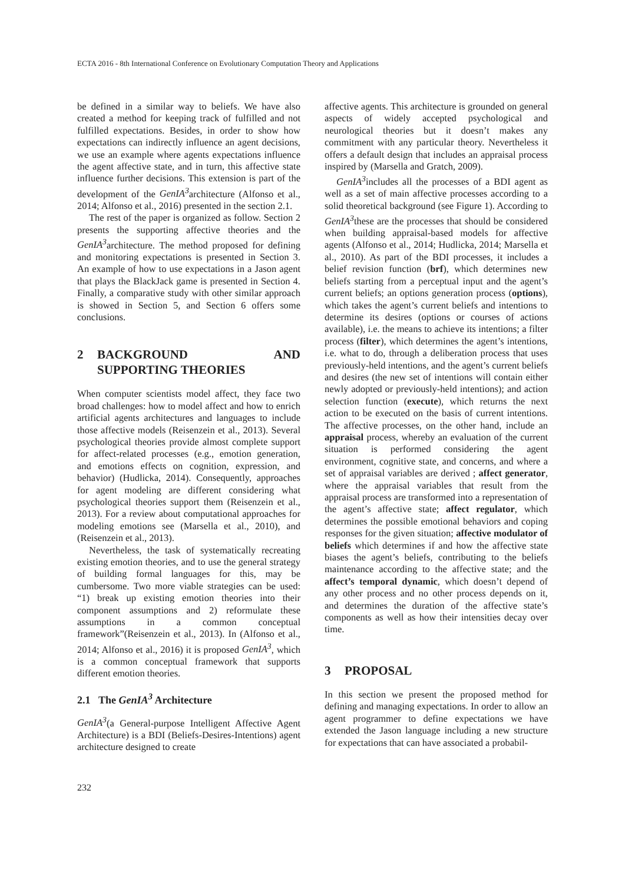ECTA 2016 - 8th International Conference on Evolutionary Computation Theory and Applications
be defined in a similar way to beliefs. We have also created a method for keeping track of fulfilled and not fulfilled expectations. Besides, in order to show how expectations can indirectly influence an agent decisions, we use an example where agents expectations influence the agent affective state, and in turn, this affective state influence further decisions. This extension is part of the development of the GenIA<sup>3</sup>architecture (Alfonso et al., 2014; Alfonso et al., 2016) presented in the section 2.1.
The rest of the paper is organized as follow. Section 2 presents the supporting affective theories and the GenIA<sup>3</sup>architecture. The method proposed for defining and monitoring expectations is presented in Section 3. An example of how to use expectations in a Jason agent that plays the BlackJack game is presented in Section 4. Finally, a comparative study with other similar approach is showed in Section 5, and Section 6 offers some conclusions.
2 BACKGROUND AND SUPPORTING THEORIES
When computer scientists model affect, they face two broad challenges: how to model affect and how to enrich artificial agents architectures and languages to include those affective models (Reisenzein et al., 2013). Several psychological theories provide almost complete support for affect-related processes (e.g., emotion generation, and emotions effects on cognition, expression, and behavior) (Hudlicka, 2014). Consequently, approaches for agent modeling are different considering what psychological theories support them (Reisenzein et al., 2013). For a review about computational approaches for modeling emotions see (Marsella et al., 2010), and (Reisenzein et al., 2013).
Nevertheless, the task of systematically recreating existing emotion theories, and to use the general strategy of building formal languages for this, may be cumbersome. Two more viable strategies can be used: “1) break up existing emotion theories into their component assumptions and 2) reformulate these assumptions in a common conceptual framework”(Reisenzein et al., 2013). In (Alfonso et al., 2014; Alfonso et al., 2016) it is proposed GenIA<sup>3</sup>, which is a common conceptual framework that supports different emotion theories.
2.1 The GenIA<sup>3</sup> Architecture
GenIA<sup>3</sup>(a General-purpose Intelligent Affective Agent Architecture) is a BDI (Beliefs-Desires-Intentions) agent architecture designed to create
affective agents. This architecture is grounded on general aspects of widely accepted psychological and neurological theories but it doesn’t makes any commitment with any particular theory. Nevertheless it offers a default design that includes an appraisal process inspired by (Marsella and Gratch, 2009).
GenIA<sup>3</sup>includes all the processes of a BDI agent as well as a set of main affective processes according to a solid theoretical background (see Figure 1). According to GenIA<sup>3</sup>these are the processes that should be considered when building appraisal-based models for affective agents (Alfonso et al., 2014; Hudlicka, 2014; Marsella et al., 2010). As part of the BDI processes, it includes a belief revision function (brf), which determines new beliefs starting from a perceptual input and the agent’s current beliefs; an options generation process (options), which takes the agent’s current beliefs and intentions to determine its desires (options or courses of actions available), i.e. the means to achieve its intentions; a filter process (filter), which determines the agent’s intentions, i.e. what to do, through a deliberation process that uses previously-held intentions, and the agent’s current beliefs and desires (the new set of intentions will contain either newly adopted or previously-held intentions); and action selection function (execute), which returns the next action to be executed on the basis of current intentions. The affective processes, on the other hand, include an appraisal process, whereby an evaluation of the current situation is performed considering the agent environment, cognitive state, and concerns, and where a set of appraisal variables are derived ; affect generator, where the appraisal variables that result from the appraisal process are transformed into a representation of the agent’s affective state; affect regulator, which determines the possible emotional behaviors and coping responses for the given situation; affective modulator of beliefs which determines if and how the affective state biases the agent’s beliefs, contributing to the beliefs maintenance according to the affective state; and the affect’s temporal dynamic, which doesn’t depend of any other process and no other process depends on it, and determines the duration of the affective state’s components as well as how their intensities decay over time.
3 PROPOSAL
In this section we present the proposed method for defining and managing expectations. In order to allow an agent programmer to define expectations we have extended the Jason language including a new structure for expectations that can have associated a probabil-
232